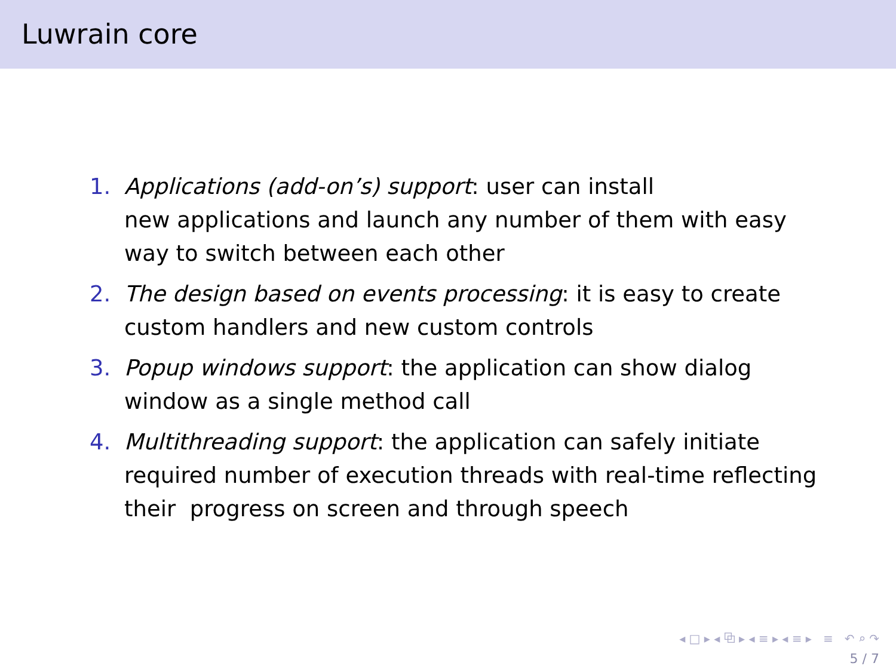Luwrain core
1. Applications (add-on’s) support: user can install
new applications and launch any number of them with easy way to switch between each other
2. The design based on events processing: it is easy to create custom handlers and new custom controls
3. Popup windows support: the application can show dialog window as a single method call
4. Multithreading support: the application can safely initiate required number of execution threads with real-time reflecting their progress on screen and through speech
◂ □ ▸ ◂ ⧉ ▸ ◂ ≡ ▸ ◂ ≡ ▸ ≡ ↶ ⌕ ↷
5 / 7